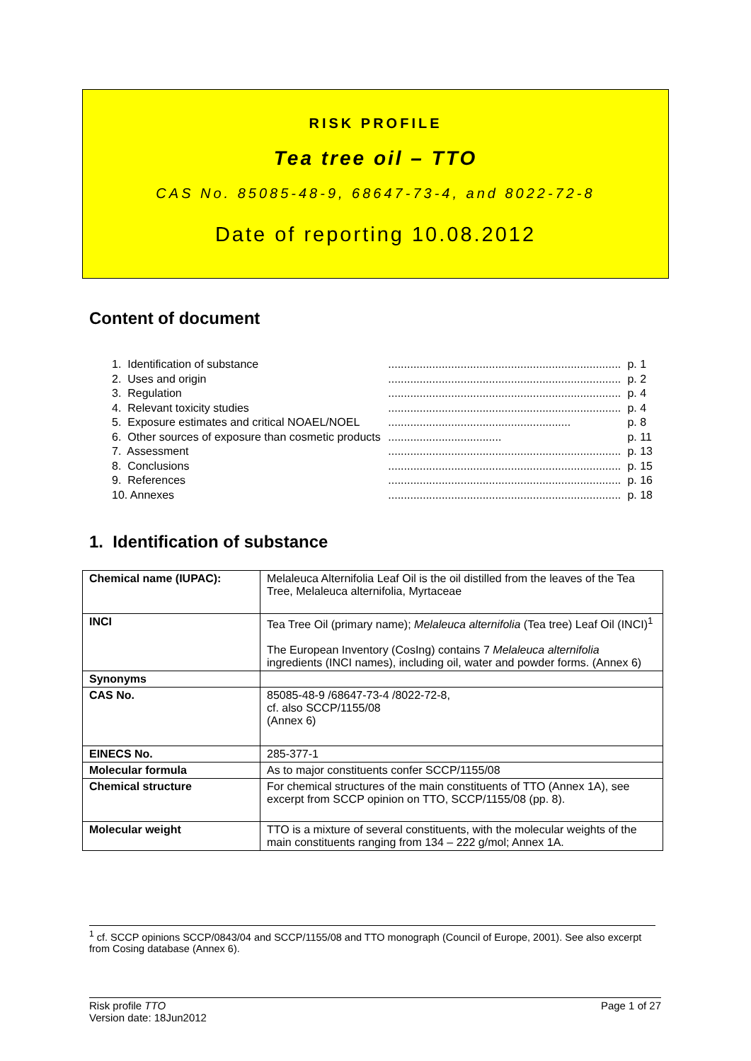RISK PROFILE
Tea tree oil – TTO
CAS No. 85085-48-9, 68647-73-4, and 8022-72-8
Date of reporting 10.08.2012
Content of document
| 1. Identification of substance | .......................................................................... | p. 1 |
| 2. Uses and origin | .......................................................................... | p. 2 |
| 3. Regulation | .......................................................................... | p. 4 |
| 4. Relevant toxicity studies | .......................................................................... | p. 4 |
| 5. Exposure estimates and critical NOAEL/NOEL | .......................................................... | p. 8 |
| 6. Other sources of exposure than cosmetic products | .................................... | p. 11 |
| 7. Assessment | .......................................................................... | p. 13 |
| 8. Conclusions | .......................................................................... | p. 15 |
| 9. References | .......................................................................... | p. 16 |
| 10. Annexes | .......................................................................... | p. 18 |
1. Identification of substance
| Chemical name (IUPAC): | Melaleuca Alternifolia Leaf Oil is the oil distilled from the leaves of the Tea Tree, Melaleuca alternifolia, Myrtaceae |
| INCI | Tea Tree Oil (primary name); Melaleuca alternifolia (Tea tree) Leaf Oil (INCI)<sup>1</sup> The European Inventory (CosIng) contains 7 Melaleuca alternifolia ingredients (INCI names), including oil, water and powder forms. (Annex 6) |
| Synonyms | |
| CAS No. | 85085-48-9 /68647-73-4 /8022-72-8, cf. also SCCP/1155/08 (Annex 6) |
| EINECS No. | 285-377-1 |
| Molecular formula | As to major constituents confer SCCP/1155/08 |
| Chemical structure | For chemical structures of the main constituents of TTO (Annex 1A), see excerpt from SCCP opinion on TTO, SCCP/1155/08 (pp. 8). |
| Molecular weight | TTO is a mixture of several constituents, with the molecular weights of the main constituents ranging from 134 – 222 g/mol; Annex 1A. |
<sup>1</sup> cf. SCCP opinions SCCP/0843/04 and SCCP/1155/08 and TTO monograph (Council of Europe, 2001). See also excerpt from Cosing database (Annex 6).
Risk profile TTO Page 1 of 27
Version date: 18Jun2012